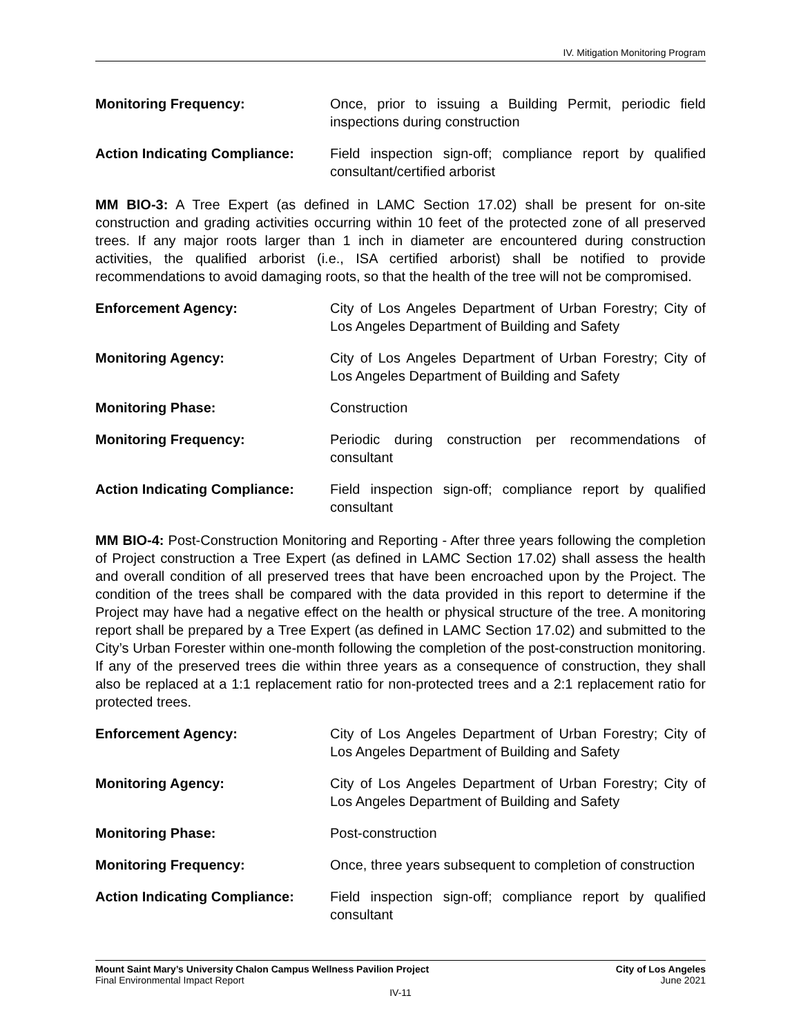IV. Mitigation Monitoring Program
Monitoring Frequency: Once, prior to issuing a Building Permit, periodic field inspections during construction
Action Indicating Compliance:
Field inspection sign-off; compliance report by qualified consultant/certified arborist
MM BIO-3: A Tree Expert (as defined in LAMC Section 17.02) shall be present for on-site construction and grading activities occurring within 10 feet of the protected zone of all preserved trees. If any major roots larger than 1 inch in diameter are encountered during construction activities, the qualified arborist (i.e., ISA certified arborist) shall be notified to provide recommendations to avoid damaging roots, so that the health of the tree will not be compromised.
Enforcement Agency: City of Los Angeles Department of Urban Forestry; City of Los Angeles Department of Building and Safety
Monitoring Agency: City of Los Angeles Department of Urban Forestry; City of Los Angeles Department of Building and Safety
Monitoring Phase: Construction
Monitoring Frequency: Periodic during construction per recommendations of consultant
Action Indicating Compliance:
Field inspection sign-off; compliance report by qualified consultant
MM BIO-4: Post-Construction Monitoring and Reporting - After three years following the completion of Project construction a Tree Expert (as defined in LAMC Section 17.02) shall assess the health and overall condition of all preserved trees that have been encroached upon by the Project. The condition of the trees shall be compared with the data provided in this report to determine if the Project may have had a negative effect on the health or physical structure of the tree. A monitoring report shall be prepared by a Tree Expert (as defined in LAMC Section 17.02) and submitted to the City’s Urban Forester within one-month following the completion of the post-construction monitoring. If any of the preserved trees die within three years as a consequence of construction, they shall also be replaced at a 1:1 replacement ratio for non-protected trees and a 2:1 replacement ratio for protected trees.
Enforcement Agency: City of Los Angeles Department of Urban Forestry; City of Los Angeles Department of Building and Safety
Monitoring Agency: City of Los Angeles Department of Urban Forestry; City of Los Angeles Department of Building and Safety
Monitoring Phase: Post-construction
Monitoring Frequency: Once, three years subsequent to completion of construction
Action Indicating Compliance:
Field inspection sign-off; compliance report by qualified consultant
Mount Saint Mary’s University Chalon Campus Wellness Pavilion Project City of Los Angeles
Final Environmental Impact Report June 2021
IV-11